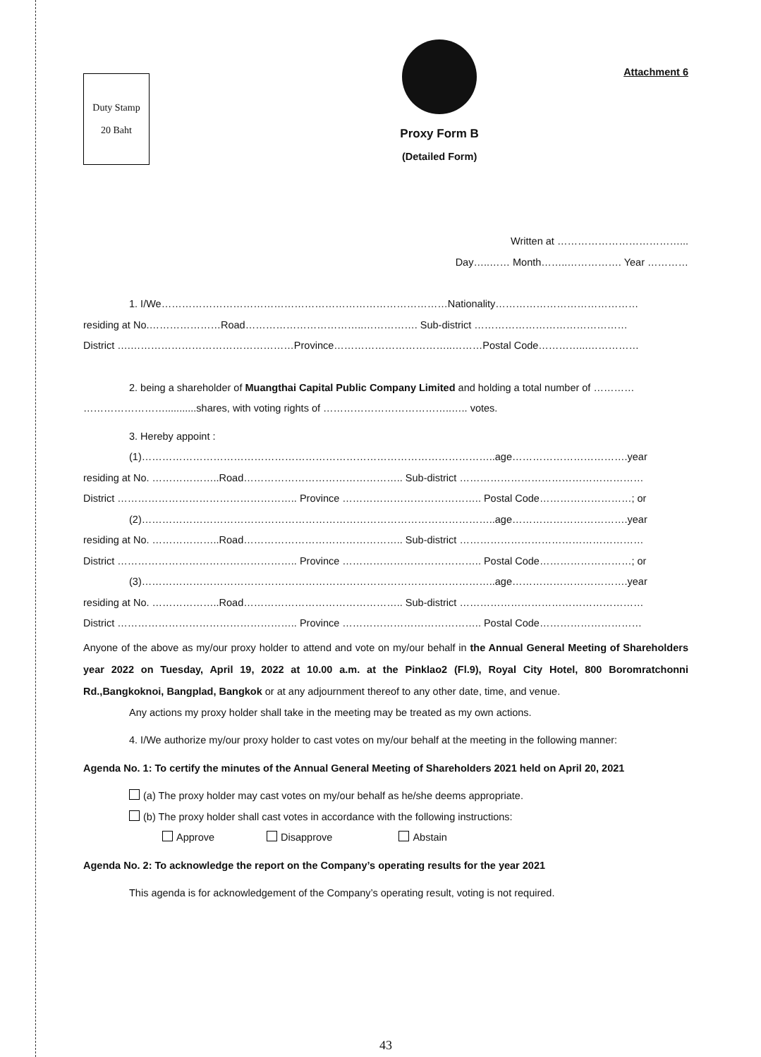Duty Stamp
20 Baht
Proxy Form B
(Detailed Form)
Attachment 6
Written at ………………………………...
Day…..…… Month……..……………. Year …………
1. I/We…………………………………………………………………………Nationality……………………………………
residing at No.…………………Road……………………………..……………. Sub-district ………………………………………
District ….…………………………………………Province……………………………..………Postal Code…………...……………
2. being a shareholder of Muangthai Capital Public Company Limited and holding a total number of …………
……………………...........shares, with voting rights of ………………………………..….. votes.
3. Hereby appoint :
(1)…………………………………………………………………………………………..age…………………………….year
residing at No. ………………..Road……………………………………….. Sub-district ………………………………………………
District …………………………………………….. Province ………………………………….. Postal Code………………………; or
(2)…………………………………………………………………………………………..age…………………………….year
residing at No. ………………..Road……………………………………….. Sub-district ………………………………………………
District …………………………………………….. Province ………………………………….. Postal Code………………………; or
(3)…………………………………………………………………………………………..age…………………………….year
residing at No. ………………..Road……………………………………….. Sub-district ………………………………………………
District …………………………………………….. Province ………………………………….. Postal Code…………………………
Anyone of the above as my/our proxy holder to attend and vote on my/our behalf in the Annual General Meeting of Shareholders year 2022 on Tuesday, April 19, 2022 at 10.00 a.m. at the Pinklao2 (Fl.9), Royal City Hotel, 800 Boromratchonni Rd.,Bangkoknoi, Bangplad, Bangkok or at any adjournment thereof to any other date, time, and venue.
Any actions my proxy holder shall take in the meeting may be treated as my own actions.
4. I/We authorize my/our proxy holder to cast votes on my/our behalf at the meeting in the following manner:
Agenda No. 1: To certify the minutes of the Annual General Meeting of Shareholders 2021 held on April 20, 2021
(a) The proxy holder may cast votes on my/our behalf as he/she deems appropriate.
(b) The proxy holder shall cast votes in accordance with the following instructions:
Approve Disapprove Abstain
Agenda No. 2: To acknowledge the report on the Company’s operating results for the year 2021
This agenda is for acknowledgement of the Company’s operating result, voting is not required.
43